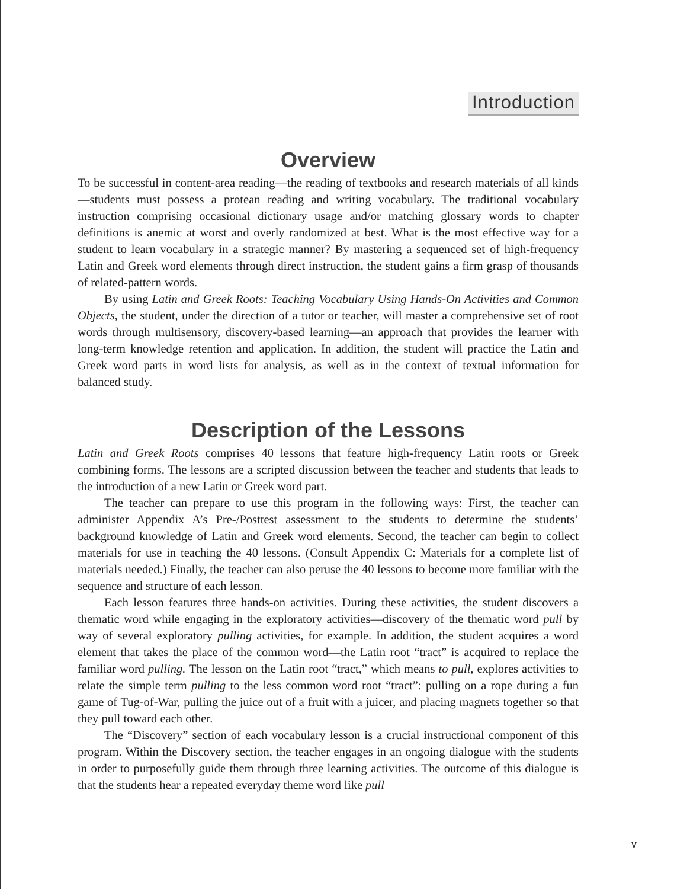Introduction
Overview
To be successful in content-area reading—the reading of textbooks and research materials of all kinds—students must possess a protean reading and writing vocabulary. The traditional vocabulary instruction comprising occasional dictionary usage and/or matching glossary words to chapter definitions is anemic at worst and overly randomized at best. What is the most effective way for a student to learn vocabulary in a strategic manner? By mastering a sequenced set of high-frequency Latin and Greek word elements through direct instruction, the student gains a firm grasp of thousands of related-pattern words.
By using Latin and Greek Roots: Teaching Vocabulary Using Hands-On Activities and Common Objects, the student, under the direction of a tutor or teacher, will master a comprehensive set of root words through multisensory, discovery-based learning—an approach that provides the learner with long-term knowledge retention and application. In addition, the student will practice the Latin and Greek word parts in word lists for analysis, as well as in the context of textual information for balanced study.
Description of the Lessons
Latin and Greek Roots comprises 40 lessons that feature high-frequency Latin roots or Greek combining forms. The lessons are a scripted discussion between the teacher and students that leads to the introduction of a new Latin or Greek word part.
The teacher can prepare to use this program in the following ways: First, the teacher can administer Appendix A’s Pre-/Posttest assessment to the students to determine the students’ background knowledge of Latin and Greek word elements. Second, the teacher can begin to collect materials for use in teaching the 40 lessons. (Consult Appendix C: Materials for a complete list of materials needed.) Finally, the teacher can also peruse the 40 lessons to become more familiar with the sequence and structure of each lesson.
Each lesson features three hands-on activities. During these activities, the student discovers a thematic word while engaging in the exploratory activities—discovery of the thematic word pull by way of several exploratory pulling activities, for example. In addition, the student acquires a word element that takes the place of the common word—the Latin root “tract” is acquired to replace the familiar word pulling. The lesson on the Latin root “tract,” which means to pull, explores activities to relate the simple term pulling to the less common word root “tract”: pulling on a rope during a fun game of Tug-of-War, pulling the juice out of a fruit with a juicer, and placing magnets together so that they pull toward each other.
The “Discovery” section of each vocabulary lesson is a crucial instructional component of this program. Within the Discovery section, the teacher engages in an ongoing dialogue with the students in order to purposefully guide them through three learning activities. The outcome of this dialogue is that the students hear a repeated everyday theme word like pull
v